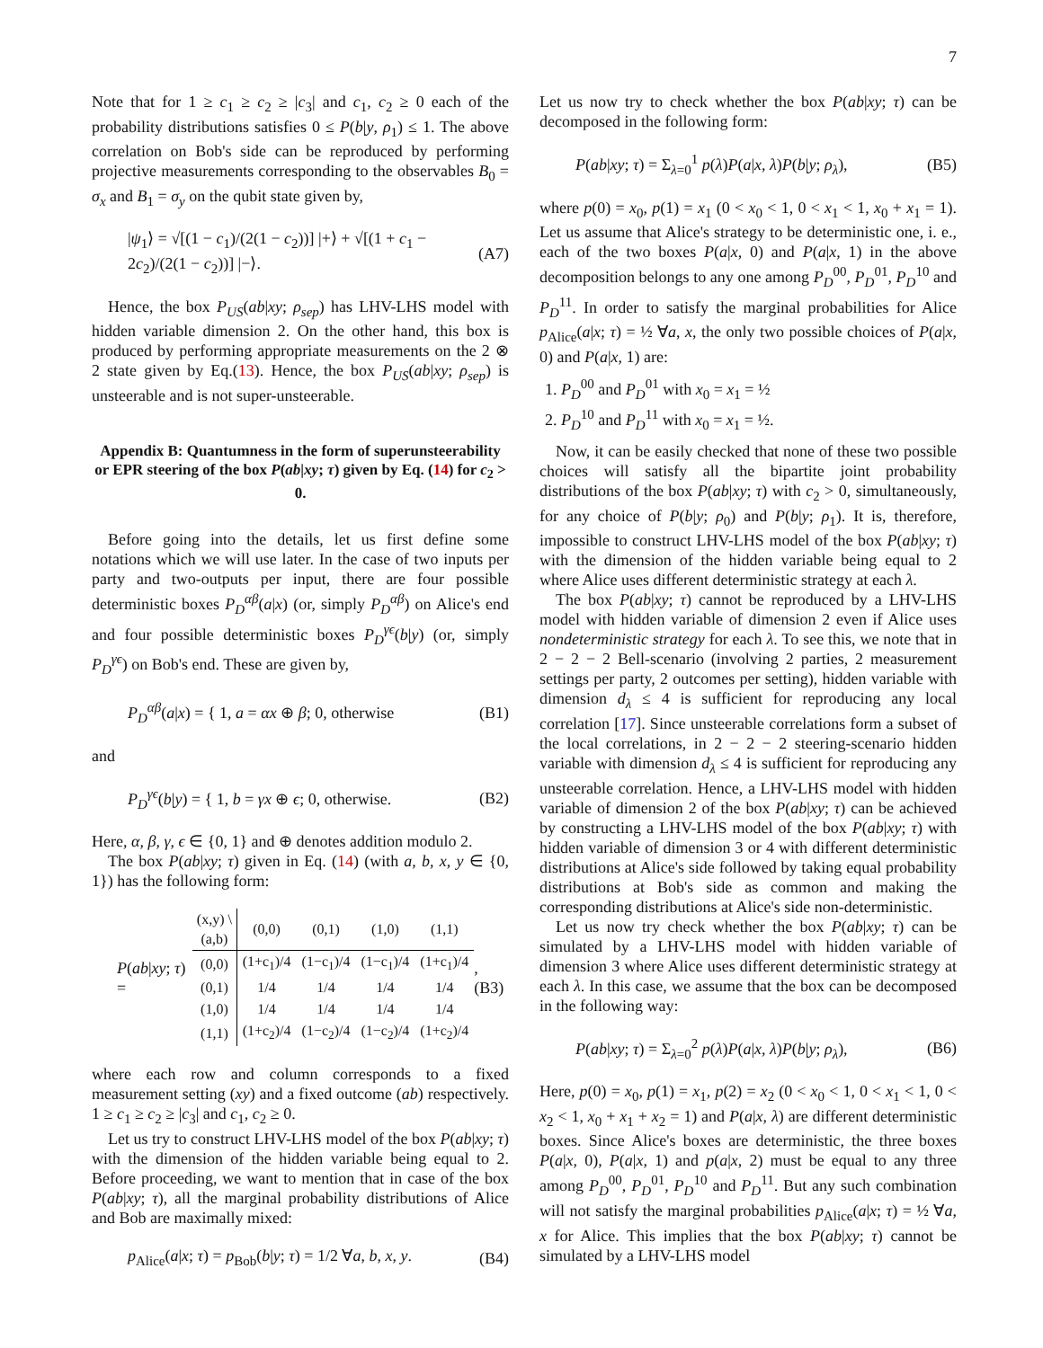7
Note that for 1 ≥ c<sub>1</sub> ≥ c<sub>2</sub> ≥ |c<sub>3</sub>| and c<sub>1</sub>, c<sub>2</sub> ≥ 0 each of the probability distributions satisfies 0 ≤ P(b|y, ρ<sub>1</sub>) ≤ 1. The above correlation on Bob's side can be reproduced by performing projective measurements corresponding to the observables B<sub>0</sub> = σ<sub>x</sub> and B<sub>1</sub> = σ<sub>y</sub> on the qubit state given by,
|ψ<sub>1</sub>⟩ = √[(1 − c<sub>1</sub>)/(2(1 − c<sub>2</sub>))] |+⟩ + √[(1 + c<sub>1</sub> − 2c<sub>2</sub>)/(2(1 − c<sub>2</sub>))] |−⟩. (A7)
Hence, the box P<sub>US</sub>(ab|xy; ρ<sub>sep</sub>) has LHV-LHS model with hidden variable dimension 2. On the other hand, this box is produced by performing appropriate measurements on the 2 ⊗ 2 state given by Eq.(13). Hence, the box P<sub>US</sub>(ab|xy; ρ<sub>sep</sub>) is unsteerable and is not super-unsteerable.
Appendix B: Quantumness in the form of superunsteerability or EPR steering of the box P(ab|xy; τ) given by Eq. (14) for c<sub>2</sub> > 0.
Before going into the details, let us first define some notations which we will use later. In the case of two inputs per party and two-outputs per input, there are four possible deterministic boxes P<sub>D</sub><sup>αβ</sup>(a|x) (or, simply P<sub>D</sub><sup>αβ</sup>) on Alice's end and four possible deterministic boxes P<sub>D</sub><sup>γϵ</sup>(b|y) (or, simply P<sub>D</sub><sup>γϵ</sup>) on Bob's end. These are given by,
P<sub>D</sub><sup>αβ</sup>(a|x) = { 1, a = αx ⊕ β; 0, otherwise (B1)
and
P<sub>D</sub><sup>γϵ</sup>(b|y) = { 1, b = γx ⊕ ϵ; 0, otherwise. (B2)
Here, α, β, γ, ϵ ∈ {0, 1} and ⊕ denotes addition modulo 2.
The box P(ab|xy; τ) given in Eq. (14) (with a, b, x, y ∈ {0, 1}) has the following form:
P(ab|xy; τ) =
| (x,y) \ (a,b) | (0,0) | (0,1) | (1,0) | (1,1) |
| (0,0) | (1+c<sub>1</sub>)/4 | (1−c<sub>1</sub>)/4 | (1−c<sub>1</sub>)/4 | (1+c<sub>1</sub>)/4 |
| (0,1) | 1/4 | 1/4 | 1/4 | 1/4 |
| (1,0) | 1/4 | 1/4 | 1/4 | 1/4 |
| (1,1) | (1+c<sub>2</sub>)/4 | (1−c<sub>2</sub>)/4 | (1−c<sub>2</sub>)/4 | (1+c<sub>2</sub>)/4 |
, (B3)
where each row and column corresponds to a fixed measurement setting (xy) and a fixed outcome (ab) respectively. 1 ≥ c<sub>1</sub> ≥ c<sub>2</sub> ≥ |c<sub>3</sub>| and c<sub>1</sub>, c<sub>2</sub> ≥ 0.
Let us try to construct LHV-LHS model of the box P(ab|xy; τ) with the dimension of the hidden variable being equal to 2. Before proceeding, we want to mention that in case of the box P(ab|xy; τ), all the marginal probability distributions of Alice and Bob are maximally mixed:
p<sub>Alice</sub>(a|x; τ) = p<sub>Bob</sub>(b|y; τ) = 1/2 ∀a, b, x, y. (B4)
Let us now try to check whether the box P(ab|xy; τ) can be decomposed in the following form:
P(ab|xy; τ) = Σ<sub>λ=0</sub><sup>1</sup> p(λ)P(a|x, λ)P(b|y; ρ<sub>λ</sub>), (B5)
where p(0) = x<sub>0</sub>, p(1) = x<sub>1</sub> (0 < x<sub>0</sub> < 1, 0 < x<sub>1</sub> < 1, x<sub>0</sub> + x<sub>1</sub> = 1). Let us assume that Alice's strategy to be deterministic one, i. e., each of the two boxes P(a|x, 0) and P(a|x, 1) in the above decomposition belongs to any one among P<sub>D</sub><sup>00</sup>, P<sub>D</sub><sup>01</sup>, P<sub>D</sub><sup>10</sup> and P<sub>D</sub><sup>11</sup>. In order to satisfy the marginal probabilities for Alice p<sub>Alice</sub>(a|x; τ) = ½ ∀a, x, the only two possible choices of P(a|x, 0) and P(a|x, 1) are:
1. P<sub>D</sub><sup>00</sup> and P<sub>D</sub><sup>01</sup> with x<sub>0</sub> = x<sub>1</sub> = ½
2. P<sub>D</sub><sup>10</sup> and P<sub>D</sub><sup>11</sup> with x<sub>0</sub> = x<sub>1</sub> = ½.
Now, it can be easily checked that none of these two possible choices will satisfy all the bipartite joint probability distributions of the box P(ab|xy; τ) with c<sub>2</sub> > 0, simultaneously, for any choice of P(b|y; ρ<sub>0</sub>) and P(b|y; ρ<sub>1</sub>). It is, therefore, impossible to construct LHV-LHS model of the box P(ab|xy; τ) with the dimension of the hidden variable being equal to 2 where Alice uses different deterministic strategy at each λ.
The box P(ab|xy; τ) cannot be reproduced by a LHV-LHS model with hidden variable of dimension 2 even if Alice uses nondeterministic strategy for each λ. To see this, we note that in 2 − 2 − 2 Bell-scenario (involving 2 parties, 2 measurement settings per party, 2 outcomes per setting), hidden variable with dimension d<sub>λ</sub> ≤ 4 is sufficient for reproducing any local correlation [17]. Since unsteerable correlations form a subset of the local correlations, in 2 − 2 − 2 steering-scenario hidden variable with dimension d<sub>λ</sub> ≤ 4 is sufficient for reproducing any unsteerable correlation. Hence, a LHV-LHS model with hidden variable of dimension 2 of the box P(ab|xy; τ) can be achieved by constructing a LHV-LHS model of the box P(ab|xy; τ) with hidden variable of dimension 3 or 4 with different deterministic distributions at Alice's side followed by taking equal probability distributions at Bob's side as common and making the corresponding distributions at Alice's side non-deterministic.
Let us now try check whether the box P(ab|xy; τ) can be simulated by a LHV-LHS model with hidden variable of dimension 3 where Alice uses different deterministic strategy at each λ. In this case, we assume that the box can be decomposed in the following way:
P(ab|xy; τ) = Σ<sub>λ=0</sub><sup>2</sup> p(λ)P(a|x, λ)P(b|y; ρ<sub>λ</sub>), (B6)
Here, p(0) = x<sub>0</sub>, p(1) = x<sub>1</sub>, p(2) = x<sub>2</sub> (0 < x<sub>0</sub> < 1, 0 < x<sub>1</sub> < 1, 0 < x<sub>2</sub> < 1, x<sub>0</sub> + x<sub>1</sub> + x<sub>2</sub> = 1) and P(a|x, λ) are different deterministic boxes. Since Alice's boxes are deterministic, the three boxes P(a|x, 0), P(a|x, 1) and p(a|x, 2) must be equal to any three among P<sub>D</sub><sup>00</sup>, P<sub>D</sub><sup>01</sup>, P<sub>D</sub><sup>10</sup> and P<sub>D</sub><sup>11</sup>. But any such combination will not satisfy the marginal probabilities p<sub>Alice</sub>(a|x; τ) = ½ ∀a, x for Alice. This implies that the box P(ab|xy; τ) cannot be simulated by a LHV-LHS model